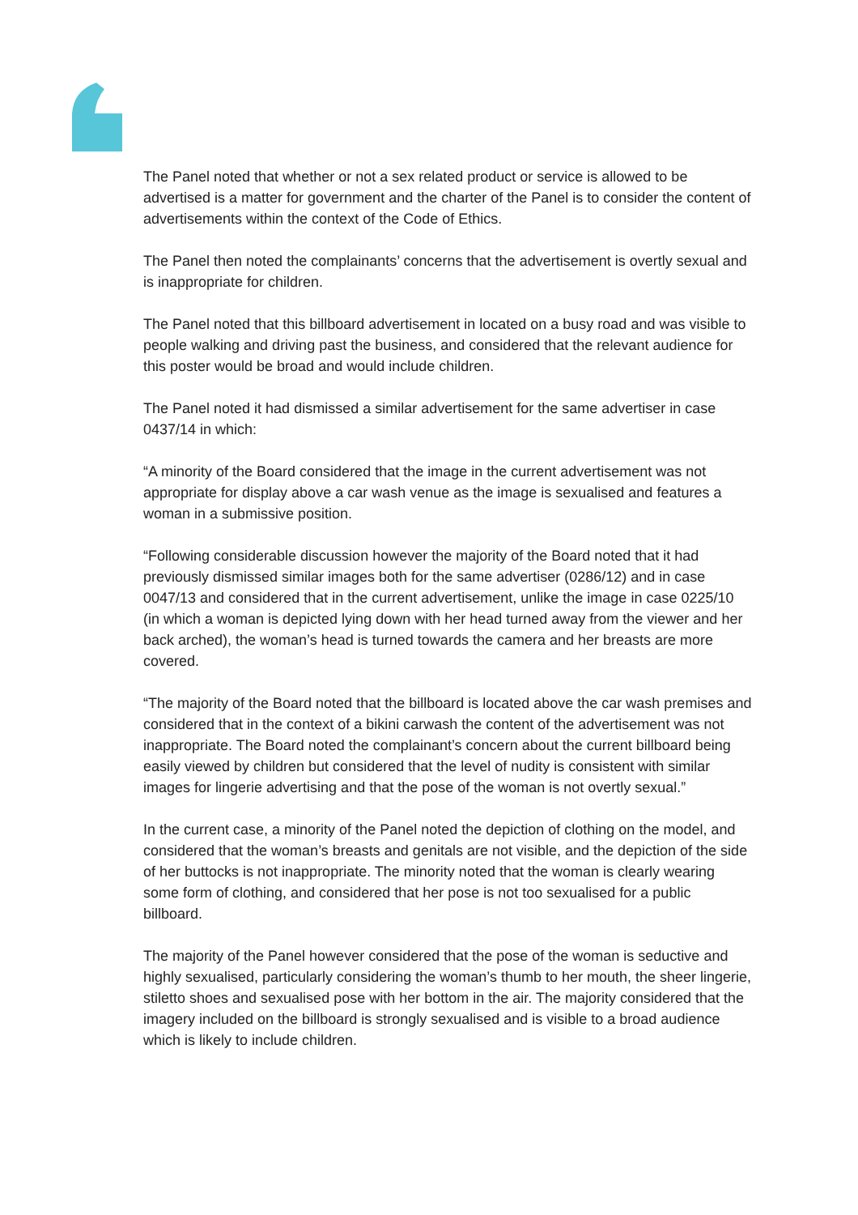The Panel noted that whether or not a sex related product or service is allowed to be advertised is a matter for government and the charter of the Panel is to consider the content of advertisements within the context of the Code of Ethics.
The Panel then noted the complainants’ concerns that the advertisement is overtly sexual and is inappropriate for children.
The Panel noted that this billboard advertisement in located on a busy road and was visible to people walking and driving past the business, and considered that the relevant audience for this poster would be broad and would include children.
The Panel noted it had dismissed a similar advertisement for the same advertiser in case 0437/14 in which:
“A minority of the Board considered that the image in the current advertisement was not appropriate for display above a car wash venue as the image is sexualised and features a woman in a submissive position.
“Following considerable discussion however the majority of the Board noted that it had previously dismissed similar images both for the same advertiser (0286/12) and in case 0047/13 and considered that in the current advertisement, unlike the image in case 0225/10 (in which a woman is depicted lying down with her head turned away from the viewer and her back arched), the woman’s head is turned towards the camera and her breasts are more covered.
“The majority of the Board noted that the billboard is located above the car wash premises and considered that in the context of a bikini carwash the content of the advertisement was not inappropriate. The Board noted the complainant’s concern about the current billboard being easily viewed by children but considered that the level of nudity is consistent with similar images for lingerie advertising and that the pose of the woman is not overtly sexual.”
In the current case, a minority of the Panel noted the depiction of clothing on the model, and considered that the woman’s breasts and genitals are not visible, and the depiction of the side of her buttocks is not inappropriate. The minority noted that the woman is clearly wearing some form of clothing, and considered that her pose is not too sexualised for a public billboard.
The majority of the Panel however considered that the pose of the woman is seductive and highly sexualised, particularly considering the woman’s thumb to her mouth, the sheer lingerie, stiletto shoes and sexualised pose with her bottom in the air. The majority considered that the imagery included on the billboard is strongly sexualised and is visible to a broad audience which is likely to include children.